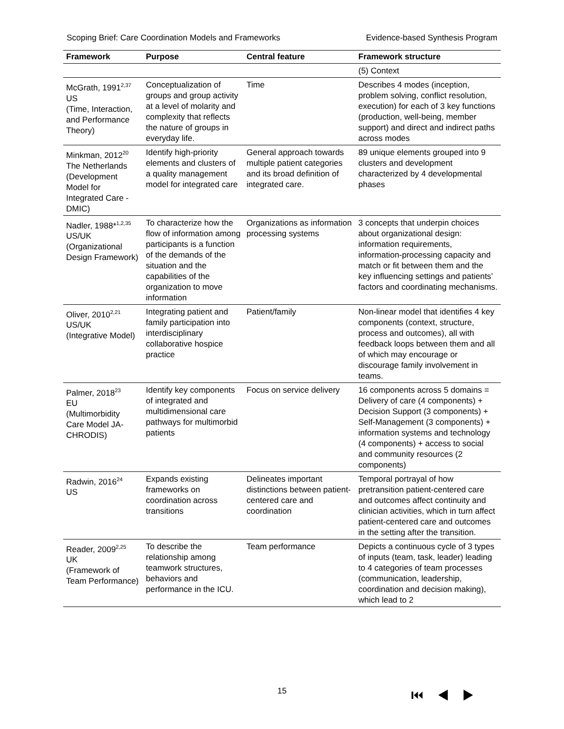Scoping Brief: Care Coordination Models and Frameworks Evidence-based Synthesis Program
| Framework | Purpose | Central feature | Framework structure |
| --- | --- | --- | --- |
| | | | (5) Context |
| McGrath, 1991<sup>2,37</sup> US (Time, Interaction, and Performance Theory) | Conceptualization of groups and group activity at a level of molarity and complexity that reflects the nature of groups in everyday life. | Time | Describes 4 modes (inception, problem solving, conflict resolution, execution) for each of 3 key functions (production, well-being, member support) and direct and indirect paths across modes |
| Minkman, 2012<sup>20</sup> The Netherlands (Development Model for Integrated Care - DMIC) | Identify high-priority elements and clusters of a quality management model for integrated care | General approach towards multiple patient categories and its broad definition of integrated care. | 89 unique elements grouped into 9 clusters and development characterized by 4 developmental phases |
| Nadler, 1988*<sup>1,2,35</sup> US/UK (Organizational Design Framework) | To characterize how the flow of information among participants is a function of the demands of the situation and the capabilities of the organization to move information | Organizations as information processing systems | 3 concepts that underpin choices about organizational design: information requirements, information-processing capacity and match or fit between them and the key influencing settings and patients’ factors and coordinating mechanisms. |
| Oliver, 2010<sup>2,21</sup> US/UK (Integrative Model) | Integrating patient and family participation into interdisciplinary collaborative hospice practice | Patient/family | Non-linear model that identifies 4 key components (context, structure, process and outcomes), all with feedback loops between them and all of which may encourage or discourage family involvement in teams. |
| Palmer, 2018<sup>23</sup> EU (Multimorbidity Care Model JA-CHRODIS) | Identify key components of integrated and multidimensional care pathways for multimorbid patients | Focus on service delivery | 16 components across 5 domains = Delivery of care (4 components) + Decision Support (3 components) + Self-Management (3 components) + information systems and technology (4 components) + access to social and community resources (2 components) |
| Radwin, 2016<sup>24</sup> US | Expands existing frameworks on coordination across transitions | Delineates important distinctions between patient-centered care and coordination | Temporal portrayal of how pretransition patient-centered care and outcomes affect continuity and clinician activities, which in turn affect patient-centered care and outcomes in the setting after the transition. |
| Reader, 2009<sup>2,25</sup> UK (Framework of Team Performance) | To describe the relationship among teamwork structures, behaviors and performance in the ICU. | Team performance | Depicts a continuous cycle of 3 types of inputs (team, task, leader) leading to 4 categories of team processes (communication, leadership, coordination and decision making), which lead to 2 |
15 ⏮◀▶